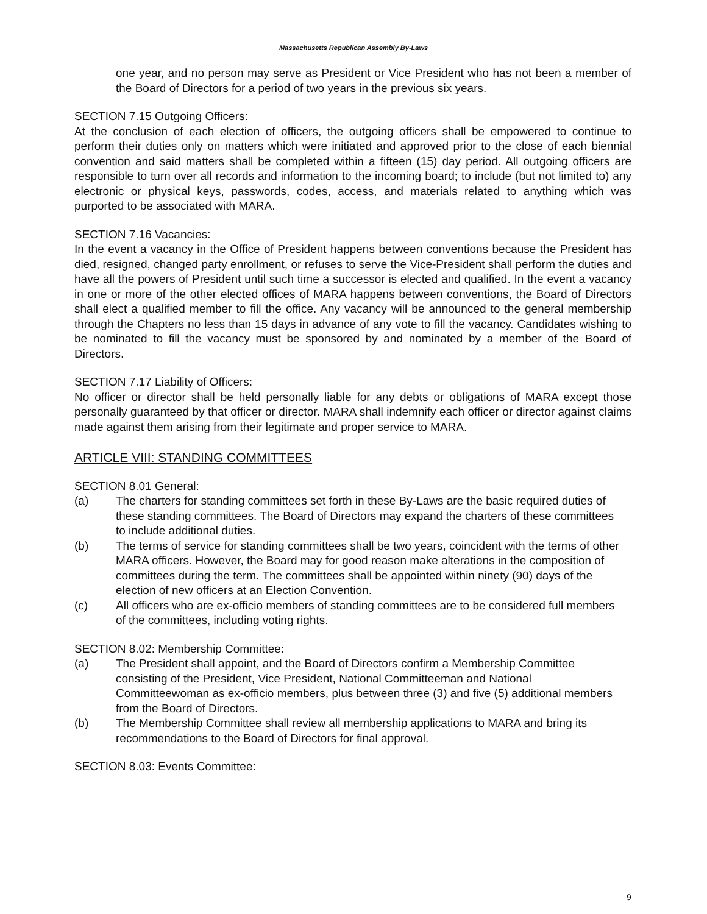Massachusetts Republican Assembly By-Laws
one year, and no person may serve as President or Vice President who has not been a member of the Board of Directors for a period of two years in the previous six years.
SECTION 7.15 Outgoing Officers:
At the conclusion of each election of officers, the outgoing officers shall be empowered to continue to perform their duties only on matters which were initiated and approved prior to the close of each biennial convention and said matters shall be completed within a fifteen (15) day period. All outgoing officers are responsible to turn over all records and information to the incoming board; to include (but not limited to) any electronic or physical keys, passwords, codes, access, and materials related to anything which was purported to be associated with MARA.
SECTION 7.16 Vacancies:
In the event a vacancy in the Office of President happens between conventions because the President has died, resigned, changed party enrollment, or refuses to serve the Vice-President shall perform the duties and have all the powers of President until such time a successor is elected and qualified. In the event a vacancy in one or more of the other elected offices of MARA happens between conventions, the Board of Directors shall elect a qualified member to fill the office. Any vacancy will be announced to the general membership through the Chapters no less than 15 days in advance of any vote to fill the vacancy. Candidates wishing to be nominated to fill the vacancy must be sponsored by and nominated by a member of the Board of Directors.
SECTION 7.17 Liability of Officers:
No officer or director shall be held personally liable for any debts or obligations of MARA except those personally guaranteed by that officer or director. MARA shall indemnify each officer or director against claims made against them arising from their legitimate and proper service to MARA.
ARTICLE VIII: STANDING COMMITTEES
SECTION 8.01 General:
(a) The charters for standing committees set forth in these By-Laws are the basic required duties of these standing committees. The Board of Directors may expand the charters of these committees to include additional duties.
(b) The terms of service for standing committees shall be two years, coincident with the terms of other MARA officers. However, the Board may for good reason make alterations in the composition of committees during the term. The committees shall be appointed within ninety (90) days of the election of new officers at an Election Convention.
(c) All officers who are ex-officio members of standing committees are to be considered full members of the committees, including voting rights.
SECTION 8.02: Membership Committee:
(a) The President shall appoint, and the Board of Directors confirm a Membership Committee consisting of the President, Vice President, National Committeeman and National Committeewoman as ex-officio members, plus between three (3) and five (5) additional members from the Board of Directors.
(b) The Membership Committee shall review all membership applications to MARA and bring its recommendations to the Board of Directors for final approval.
SECTION 8.03: Events Committee:
9